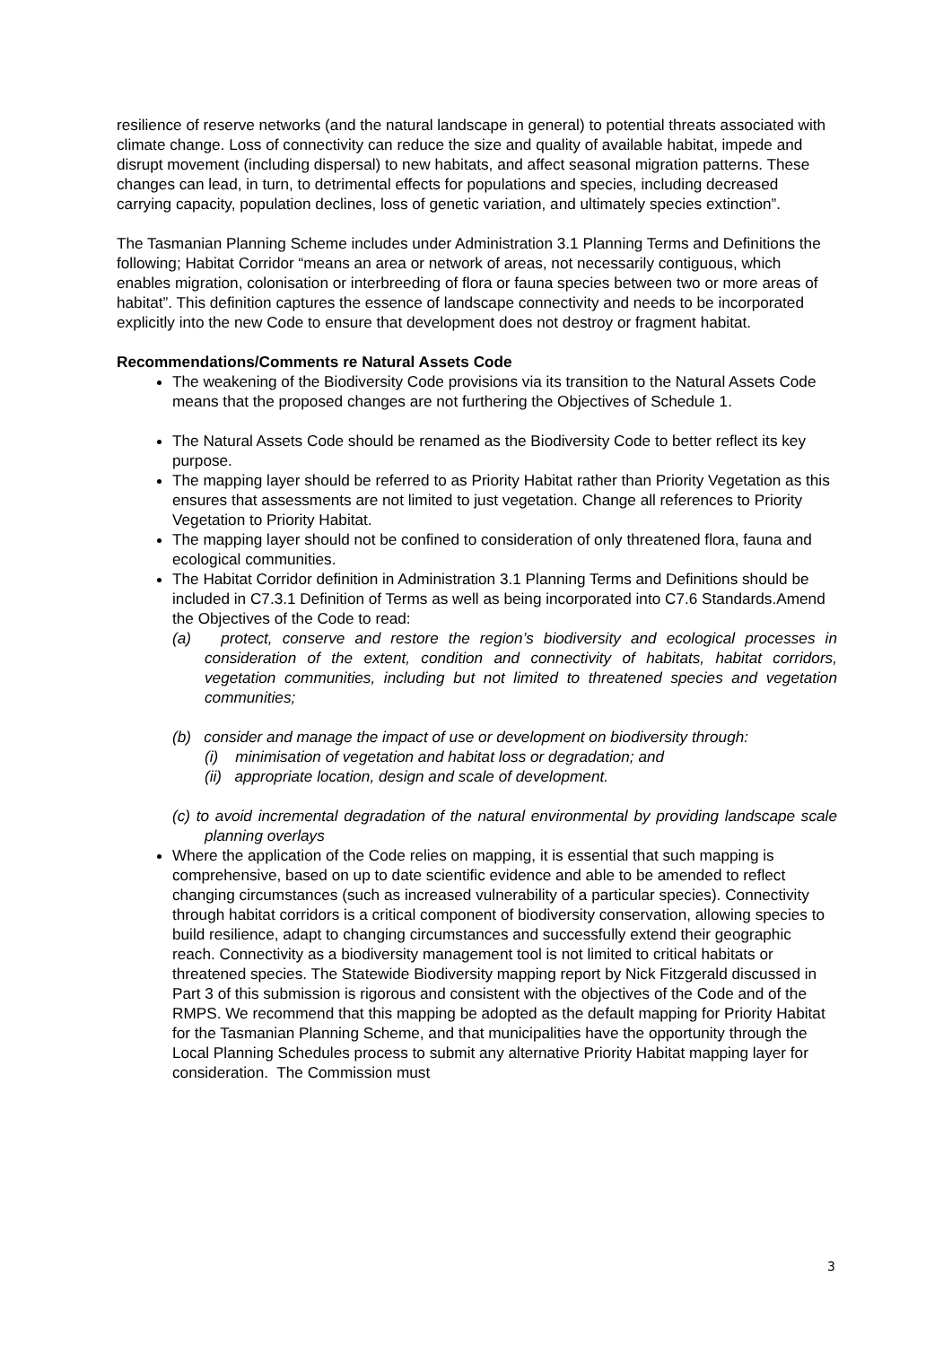resilience of reserve networks (and the natural landscape in general) to potential threats associated with climate change. Loss of connectivity can reduce the size and quality of available habitat, impede and disrupt movement (including dispersal) to new habitats, and affect seasonal migration patterns. These changes can lead, in turn, to detrimental effects for populations and species, including decreased carrying capacity, population declines, loss of genetic variation, and ultimately species extinction”.
The Tasmanian Planning Scheme includes under Administration 3.1 Planning Terms and Definitions the following; Habitat Corridor “means an area or network of areas, not necessarily contiguous, which enables migration, colonisation or interbreeding of flora or fauna species between two or more areas of habitat”. This definition captures the essence of landscape connectivity and needs to be incorporated explicitly into the new Code to ensure that development does not destroy or fragment habitat.
Recommendations/Comments re Natural Assets Code
The weakening of the Biodiversity Code provisions via its transition to the Natural Assets Code means that the proposed changes are not furthering the Objectives of Schedule 1.
The Natural Assets Code should be renamed as the Biodiversity Code to better reflect its key purpose.
The mapping layer should be referred to as Priority Habitat rather than Priority Vegetation as this ensures that assessments are not limited to just vegetation. Change all references to Priority Vegetation to Priority Habitat.
The mapping layer should not be confined to consideration of only threatened flora, fauna and ecological communities.
The Habitat Corridor definition in Administration 3.1 Planning Terms and Definitions should be included in C7.3.1 Definition of Terms as well as being incorporated into C7.6 Standards.Amend the Objectives of the Code to read:
(a) protect, conserve and restore the region’s biodiversity and ecological processes in consideration of the extent, condition and connectivity of habitats, habitat corridors, vegetation communities, including but not limited to threatened species and vegetation communities;
(b) consider and manage the impact of use or development on biodiversity through:
(i) minimisation of vegetation and habitat loss or degradation; and
(ii) appropriate location, design and scale of development.
(c) to avoid incremental degradation of the natural environmental by providing landscape scale planning overlays
Where the application of the Code relies on mapping, it is essential that such mapping is comprehensive, based on up to date scientific evidence and able to be amended to reflect changing circumstances (such as increased vulnerability of a particular species). Connectivity through habitat corridors is a critical component of biodiversity conservation, allowing species to build resilience, adapt to changing circumstances and successfully extend their geographic reach. Connectivity as a biodiversity management tool is not limited to critical habitats or threatened species. The Statewide Biodiversity mapping report by Nick Fitzgerald discussed in Part 3 of this submission is rigorous and consistent with the objectives of the Code and of the RMPS. We recommend that this mapping be adopted as the default mapping for Priority Habitat for the Tasmanian Planning Scheme, and that municipalities have the opportunity through the Local Planning Schedules process to submit any alternative Priority Habitat mapping layer for consideration. The Commission must
3